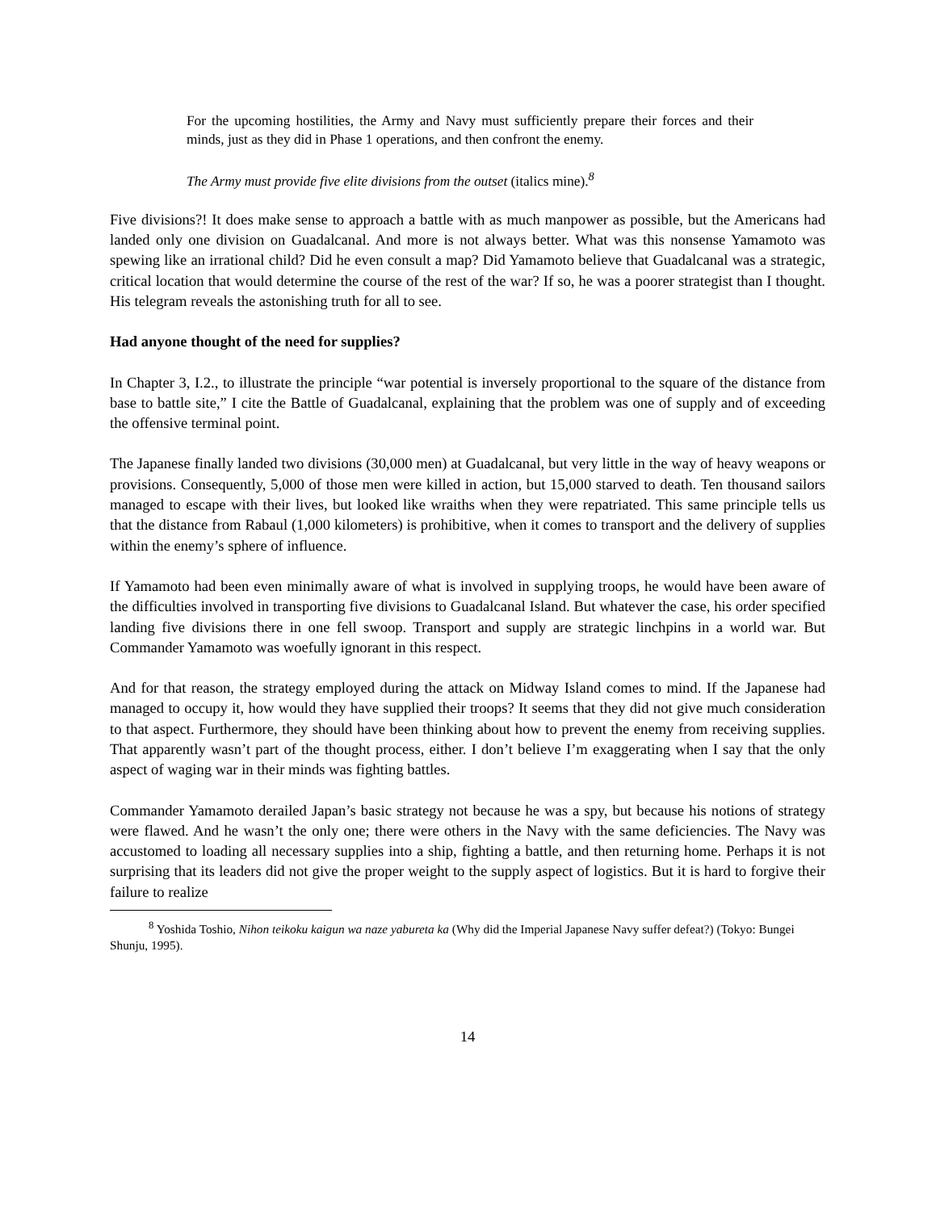For the upcoming hostilities, the Army and Navy must sufficiently prepare their forces and their minds, just as they did in Phase 1 operations, and then confront the enemy.
The Army must provide five elite divisions from the outset (italics mine).<sup>8</sup>
Five divisions?! It does make sense to approach a battle with as much manpower as possible, but the Americans had landed only one division on Guadalcanal. And more is not always better. What was this nonsense Yamamoto was spewing like an irrational child? Did he even consult a map? Did Yamamoto believe that Guadalcanal was a strategic, critical location that would determine the course of the rest of the war? If so, he was a poorer strategist than I thought. His telegram reveals the astonishing truth for all to see.
Had anyone thought of the need for supplies?
In Chapter 3, I.2., to illustrate the principle “war potential is inversely proportional to the square of the distance from base to battle site,” I cite the Battle of Guadalcanal, explaining that the problem was one of supply and of exceeding the offensive terminal point.
The Japanese finally landed two divisions (30,000 men) at Guadalcanal, but very little in the way of heavy weapons or provisions. Consequently, 5,000 of those men were killed in action, but 15,000 starved to death. Ten thousand sailors managed to escape with their lives, but looked like wraiths when they were repatriated. This same principle tells us that the distance from Rabaul (1,000 kilometers) is prohibitive, when it comes to transport and the delivery of supplies within the enemy’s sphere of influence.
If Yamamoto had been even minimally aware of what is involved in supplying troops, he would have been aware of the difficulties involved in transporting five divisions to Guadalcanal Island. But whatever the case, his order specified landing five divisions there in one fell swoop. Transport and supply are strategic linchpins in a world war. But Commander Yamamoto was woefully ignorant in this respect.
And for that reason, the strategy employed during the attack on Midway Island comes to mind. If the Japanese had managed to occupy it, how would they have supplied their troops? It seems that they did not give much consideration to that aspect. Furthermore, they should have been thinking about how to prevent the enemy from receiving supplies. That apparently wasn’t part of the thought process, either. I don’t believe I’m exaggerating when I say that the only aspect of waging war in their minds was fighting battles.
Commander Yamamoto derailed Japan’s basic strategy not because he was a spy, but because his notions of strategy were flawed. And he wasn’t the only one; there were others in the Navy with the same deficiencies. The Navy was accustomed to loading all necessary supplies into a ship, fighting a battle, and then returning home. Perhaps it is not surprising that its leaders did not give the proper weight to the supply aspect of logistics. But it is hard to forgive their failure to realize
<sup>8</sup> Yoshida Toshio, Nihon teikoku kaigun wa naze yabureta ka (Why did the Imperial Japanese Navy suffer defeat?) (Tokyo: Bungei Shunju, 1995).
14